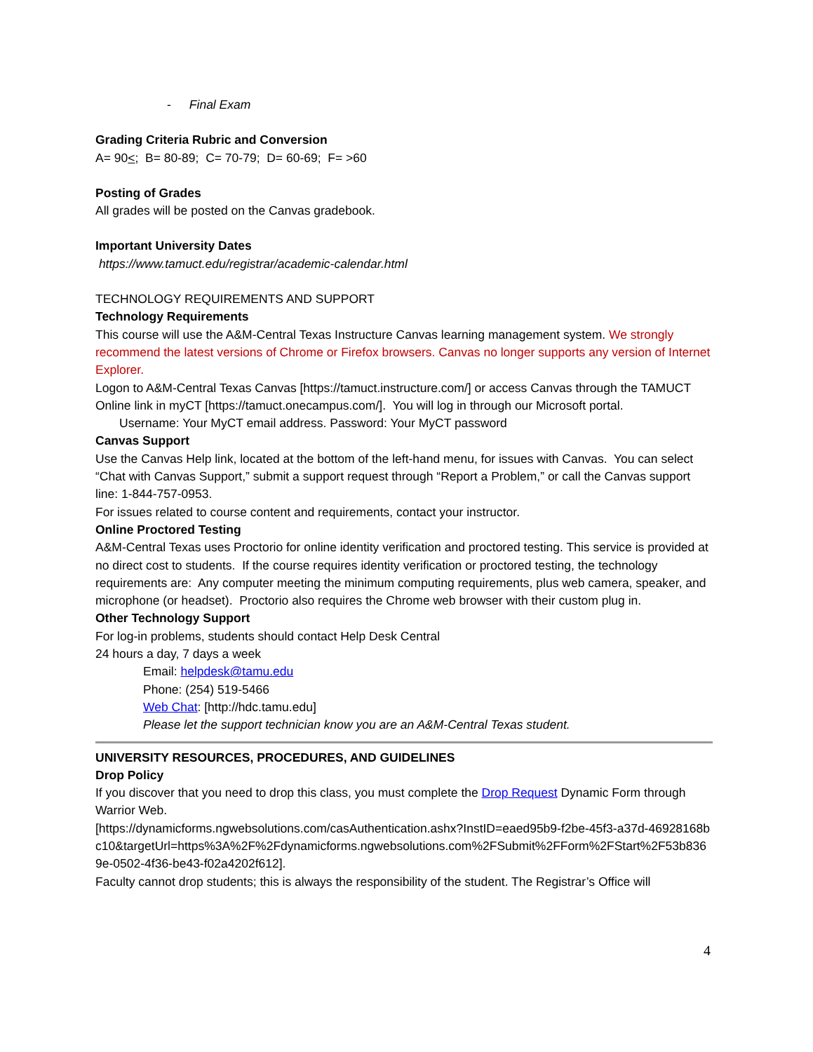- Final Exam
Grading Criteria Rubric and Conversion
A= 90<; B= 80-89; C= 70-79; D= 60-69; F= >60
Posting of Grades
All grades will be posted on the Canvas gradebook.
Important University Dates
https://www.tamuct.edu/registrar/academic-calendar.html
TECHNOLOGY REQUIREMENTS AND SUPPORT
Technology Requirements
This course will use the A&M-Central Texas Instructure Canvas learning management system. We strongly recommend the latest versions of Chrome or Firefox browsers. Canvas no longer supports any version of Internet Explorer.
Logon to A&M-Central Texas Canvas [https://tamuct.instructure.com/] or access Canvas through the TAMUCT Online link in myCT [https://tamuct.onecampus.com/]. You will log in through our Microsoft portal.
Username: Your MyCT email address. Password: Your MyCT password
Canvas Support
Use the Canvas Help link, located at the bottom of the left-hand menu, for issues with Canvas. You can select “Chat with Canvas Support,” submit a support request through “Report a Problem,” or call the Canvas support line: 1-844-757-0953.
For issues related to course content and requirements, contact your instructor.
Online Proctored Testing
A&M-Central Texas uses Proctorio for online identity verification and proctored testing. This service is provided at no direct cost to students. If the course requires identity verification or proctored testing, the technology requirements are: Any computer meeting the minimum computing requirements, plus web camera, speaker, and microphone (or headset). Proctorio also requires the Chrome web browser with their custom plug in.
Other Technology Support
For log-in problems, students should contact Help Desk Central
24 hours a day, 7 days a week
Email: helpdesk@tamu.edu
Phone: (254) 519-5466
Web Chat: [http://hdc.tamu.edu]
Please let the support technician know you are an A&M-Central Texas student.
UNIVERSITY RESOURCES, PROCEDURES, AND GUIDELINES
Drop Policy
If you discover that you need to drop this class, you must complete the Drop Request Dynamic Form through Warrior Web.
[https://dynamicforms.ngwebsolutions.com/casAuthentication.ashx?InstID=eaed95b9-f2be-45f3-a37d-46928168bc10&targetUrl=https%3A%2F%2Fdynamicforms.ngwebsolutions.com%2FSubmit%2FForm%2FStart%2F53b8369e-0502-4f36-be43-f02a4202f612].
Faculty cannot drop students; this is always the responsibility of the student. The Registrar’s Office will
4